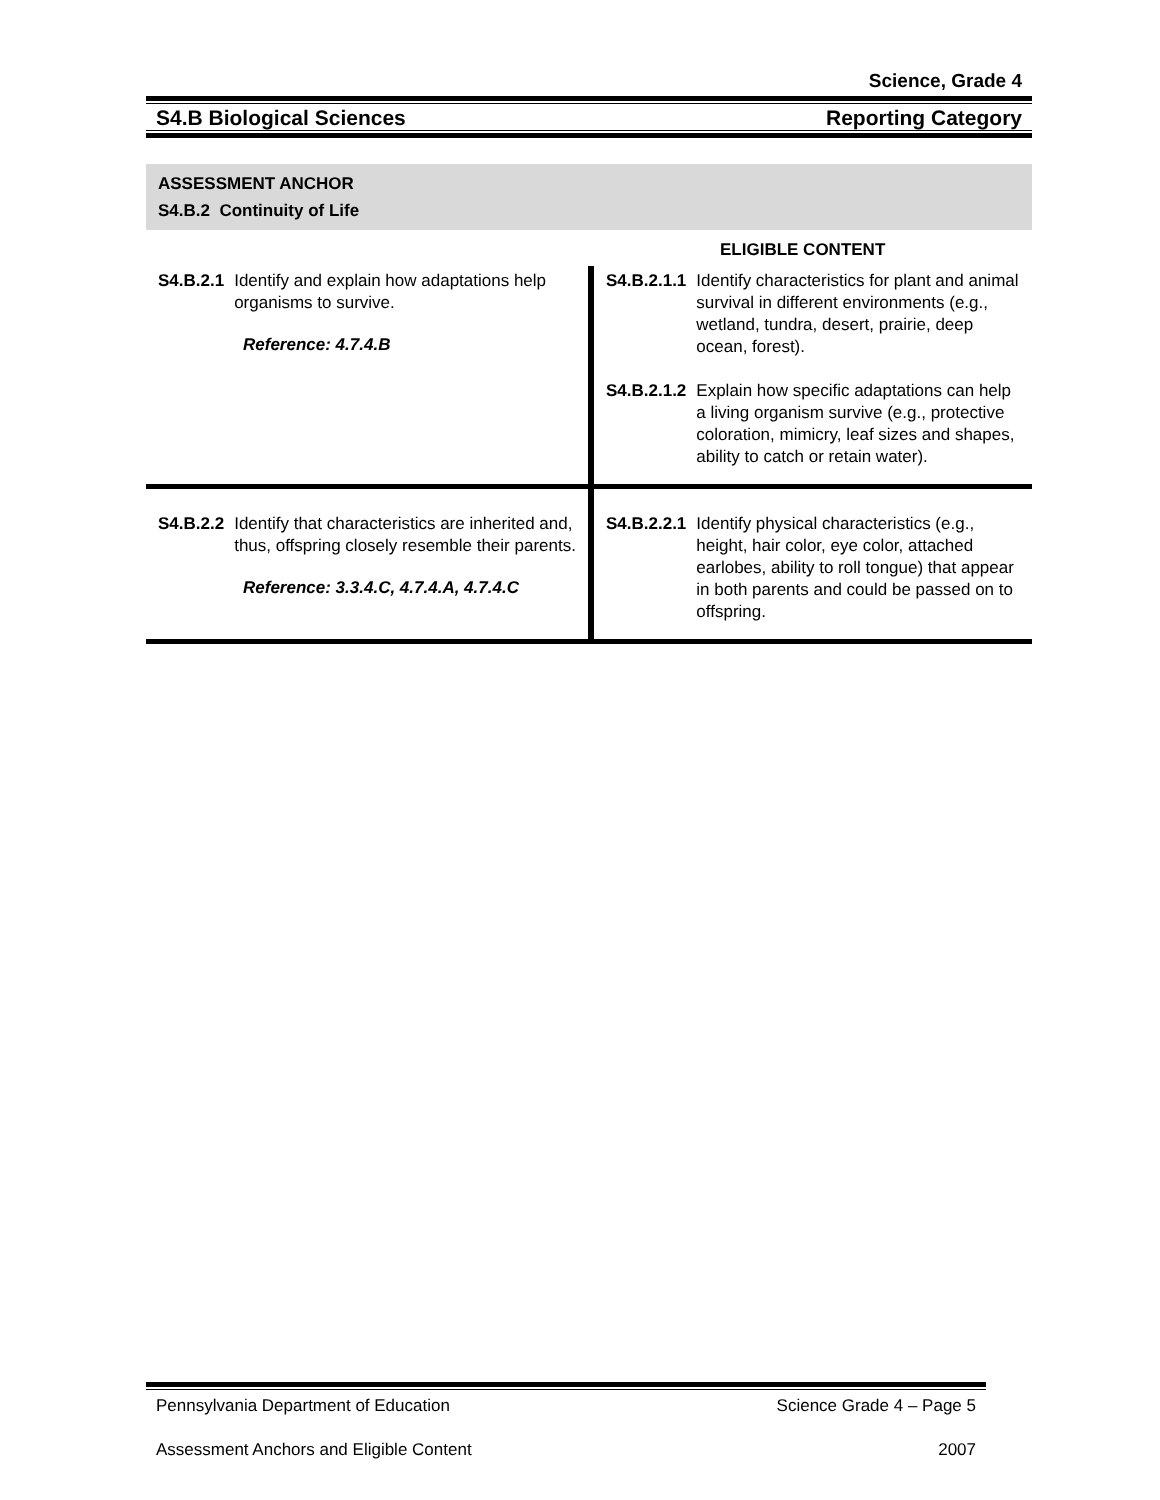Science, Grade 4
S4.B Biological Sciences Reporting Category
ASSESSMENT ANCHOR
S4.B.2 Continuity of Life
ELIGIBLE CONTENT
| S4.B.2.1 Identify and explain how adaptations help organisms to survive. Reference: 4.7.4.B | S4.B.2.1.1 Identify characteristics for plant and animal survival in different environments (e.g., wetland, tundra, desert, prairie, deep ocean, forest). S4.B.2.1.2 Explain how specific adaptations can help a living organism survive (e.g., protective coloration, mimicry, leaf sizes and shapes, ability to catch or retain water). |
| S4.B.2.2 Identify that characteristics are inherited and, thus, offspring closely resemble their parents. Reference: 3.3.4.C, 4.7.4.A, 4.7.4.C | S4.B.2.2.1 Identify physical characteristics (e.g., height, hair color, eye color, attached earlobes, ability to roll tongue) that appear in both parents and could be passed on to offspring. |
Pennsylvania Department of Education Science Grade 4 – Page 5
Assessment Anchors and Eligible Content 2007